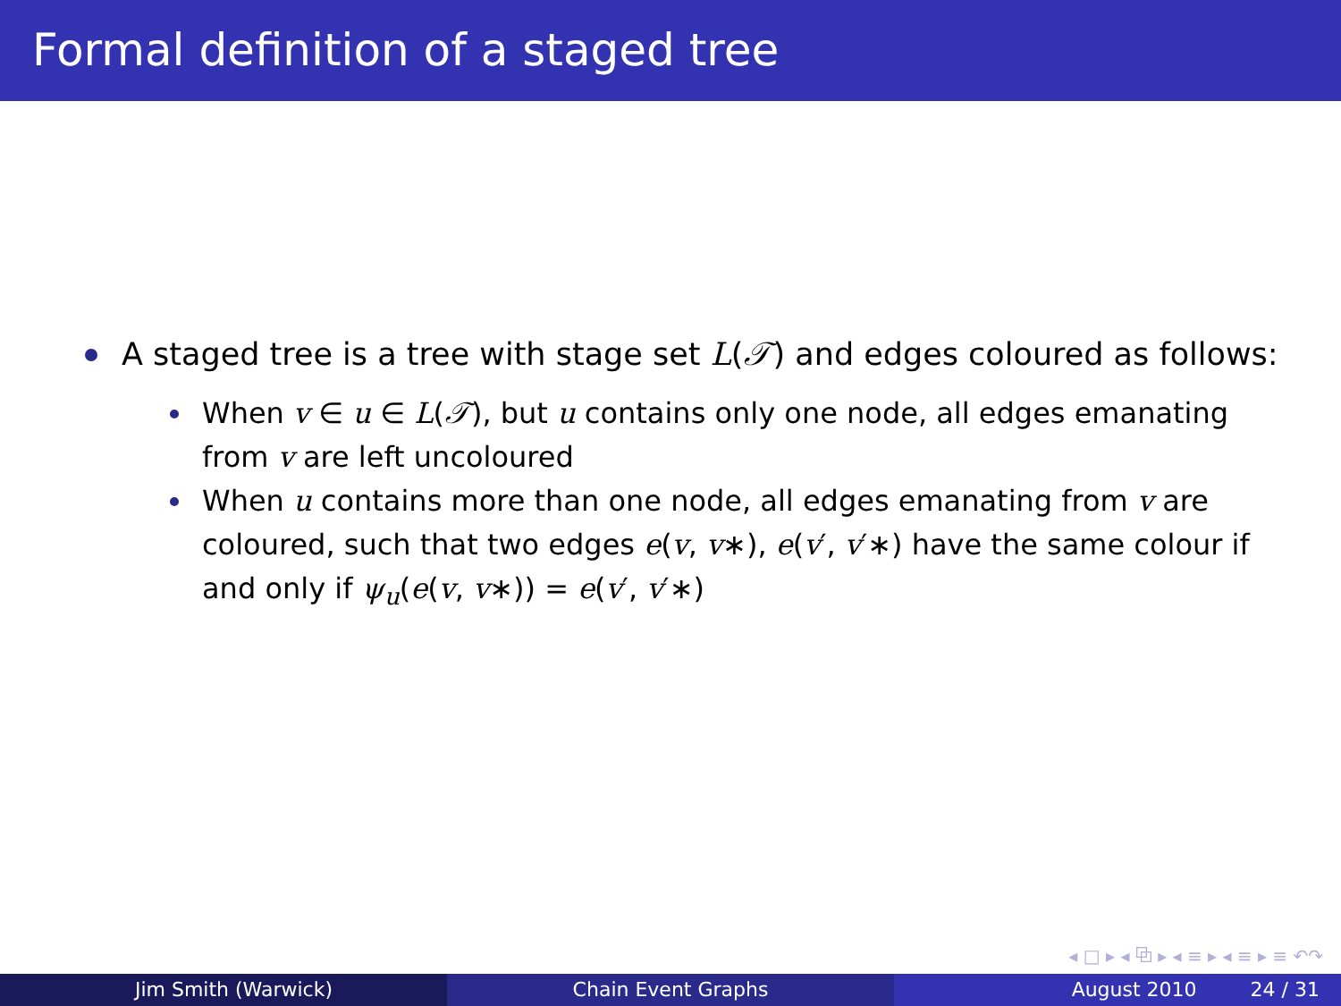Formal definition of a staged tree
A staged tree is a tree with stage set L(𝒯) and edges coloured as follows:
When v ∈ u ∈ L(𝒯), but u contains only one node, all edges emanating from v are left uncoloured
When u contains more than one node, all edges emanating from v are coloured, such that two edges e(v, v∗), e(v′, v′∗) have the same colour if and only if ψ<sub>u</sub>(e(v, v∗)) = e(v′, v′∗)
◂ □ ▸ ◂ ⧉ ▸ ◂ ≡ ▸ ◂ ≡ ▸ ≡ ↶↷
Jim Smith (Warwick) Chain Event Graphs August 2010 24 / 31